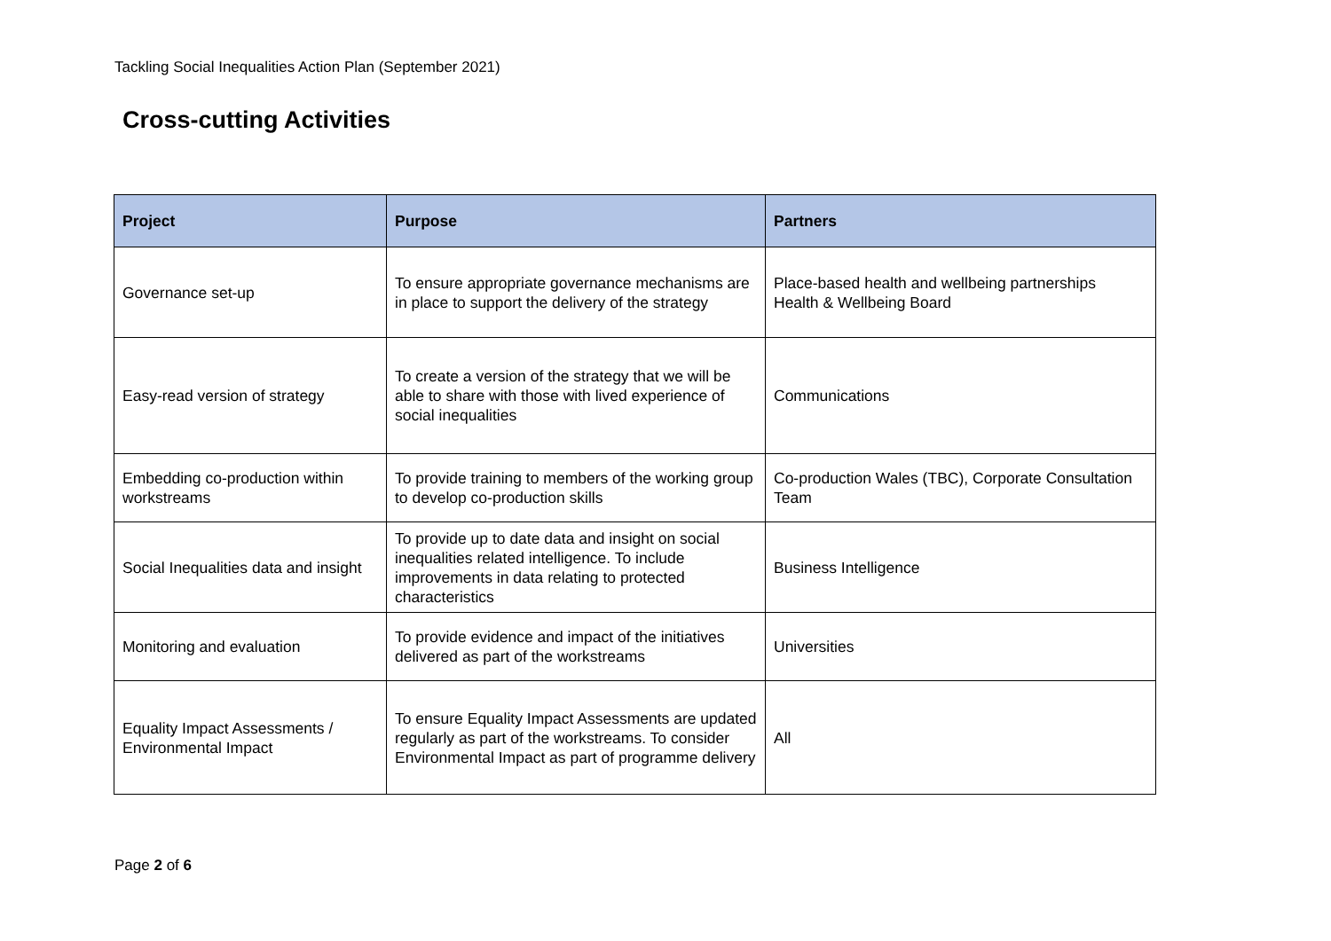Tackling Social Inequalities Action Plan (September 2021)
Cross-cutting Activities
| Project | Purpose | Partners |
| --- | --- | --- |
| Governance set-up | To ensure appropriate governance mechanisms are in place to support the delivery of the strategy | Place-based health and wellbeing partnerships Health & Wellbeing Board |
| Easy-read version of strategy | To create a version of the strategy that we will be able to share with those with lived experience of social inequalities | Communications |
| Embedding co-production within workstreams | To provide training to members of the working group to develop co-production skills | Co-production Wales (TBC), Corporate Consultation Team |
| Social Inequalities data and insight | To provide up to date data and insight on social inequalities related intelligence. To include improvements in data relating to protected characteristics | Business Intelligence |
| Monitoring and evaluation | To provide evidence and impact of the initiatives delivered as part of the workstreams | Universities |
| Equality Impact Assessments / Environmental Impact | To ensure Equality Impact Assessments are updated regularly as part of the workstreams. To consider Environmental Impact as part of programme delivery | All |
Page 2 of 6